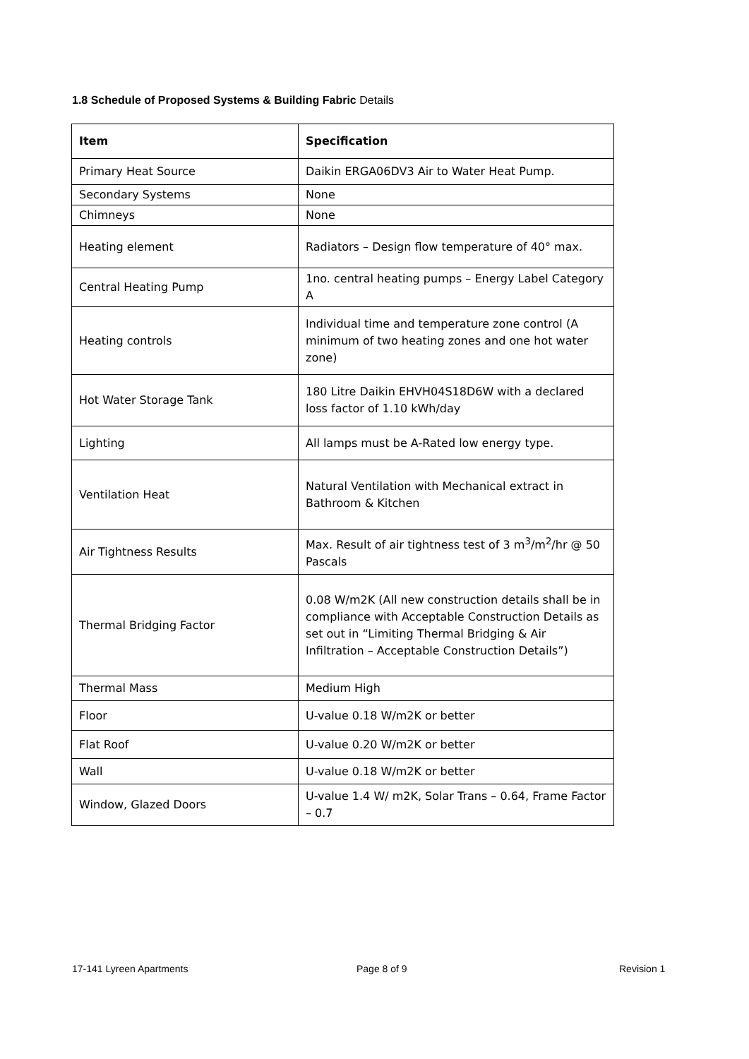1.8 Schedule of Proposed Systems & Building Fabric Details
| Item | Specification |
| --- | --- |
| Primary Heat Source | Daikin ERGA06DV3 Air to Water Heat Pump. |
| Secondary Systems | None |
| Chimneys | None |
| Heating element | Radiators – Design flow temperature of 40° max. |
| Central Heating Pump | 1no. central heating pumps – Energy Label Category A |
| Heating controls | Individual time and temperature zone control (A minimum of two heating zones and one hot water zone) |
| Hot Water Storage Tank | 180 Litre Daikin EHVH04S18D6W with a declared loss factor of 1.10 kWh/day |
| Lighting | All lamps must be A-Rated low energy type. |
| Ventilation Heat | Natural Ventilation with Mechanical extract in Bathroom & Kitchen |
| Air Tightness Results | Max. Result of air tightness test of 3 m<sup>3</sup>/m<sup>2</sup>/hr @ 50 Pascals |
| Thermal Bridging Factor | 0.08 W/m2K (All new construction details shall be in compliance with Acceptable Construction Details as set out in “Limiting Thermal Bridging & Air Infiltration – Acceptable Construction Details”) |
| Thermal Mass | Medium High |
| Floor | U-value 0.18 W/m2K or better |
| Flat Roof | U-value 0.20 W/m2K or better |
| Wall | U-value 0.18 W/m2K or better |
| Window, Glazed Doors | U-value 1.4 W/ m2K, Solar Trans – 0.64, Frame Factor – 0.7 |
17-141 Lyreen Apartments Page 8 of 9 Revision 1